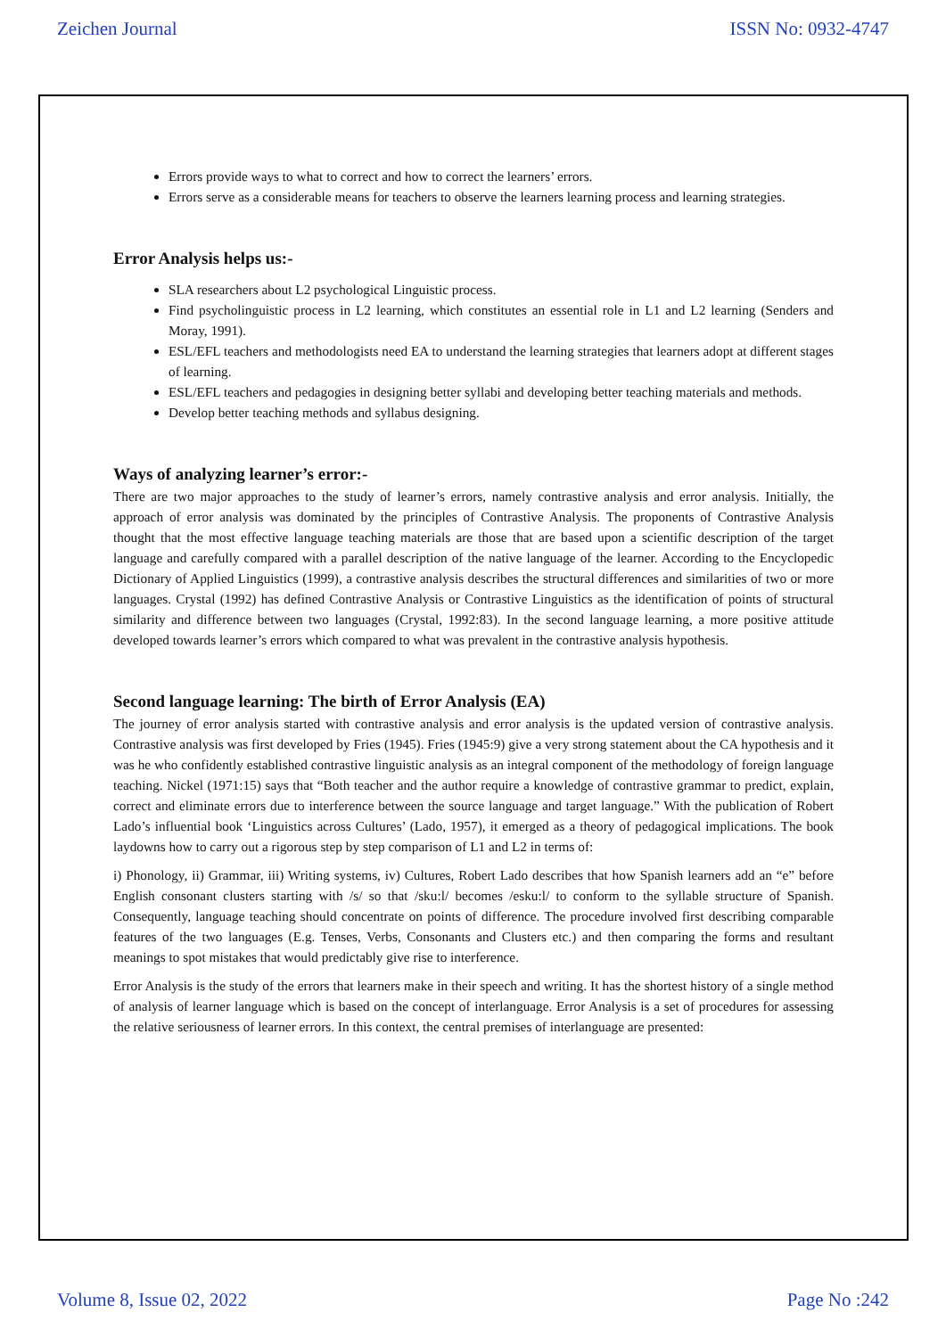Zeichen Journal ISSN No: 0932-4747
Errors provide ways to what to correct and how to correct the learners’ errors.
Errors serve as a considerable means for teachers to observe the learners learning process and learning strategies.
Error Analysis helps us:-
SLA researchers about L2 psychological Linguistic process.
Find psycholinguistic process in L2 learning, which constitutes an essential role in L1 and L2 learning (Senders and Moray, 1991).
ESL/EFL teachers and methodologists need EA to understand the learning strategies that learners adopt at different stages of learning.
ESL/EFL teachers and pedagogies in designing better syllabi and developing better teaching materials and methods.
Develop better teaching methods and syllabus designing.
Ways of analyzing learner’s error:-
There are two major approaches to the study of learner’s errors, namely contrastive analysis and error analysis. Initially, the approach of error analysis was dominated by the principles of Contrastive Analysis. The proponents of Contrastive Analysis thought that the most effective language teaching materials are those that are based upon a scientific description of the target language and carefully compared with a parallel description of the native language of the learner. According to the Encyclopedic Dictionary of Applied Linguistics (1999), a contrastive analysis describes the structural differences and similarities of two or more languages. Crystal (1992) has defined Contrastive Analysis or Contrastive Linguistics as the identification of points of structural similarity and difference between two languages (Crystal, 1992:83). In the second language learning, a more positive attitude developed towards learner’s errors which compared to what was prevalent in the contrastive analysis hypothesis.
Second language learning: The birth of Error Analysis (EA)
The journey of error analysis started with contrastive analysis and error analysis is the updated version of contrastive analysis. Contrastive analysis was first developed by Fries (1945). Fries (1945:9) give a very strong statement about the CA hypothesis and it was he who confidently established contrastive linguistic analysis as an integral component of the methodology of foreign language teaching. Nickel (1971:15) says that “Both teacher and the author require a knowledge of contrastive grammar to predict, explain, correct and eliminate errors due to interference between the source language and target language.” With the publication of Robert Lado’s influential book ‘Linguistics across Cultures’ (Lado, 1957), it emerged as a theory of pedagogical implications. The book laydowns how to carry out a rigorous step by step comparison of L1 and L2 in terms of:
i) Phonology, ii) Grammar, iii) Writing systems, iv) Cultures, Robert Lado describes that how Spanish learners add an “e” before English consonant clusters starting with /s/ so that /sku:l/ becomes /esku:l/ to conform to the syllable structure of Spanish. Consequently, language teaching should concentrate on points of difference. The procedure involved first describing comparable features of the two languages (E.g. Tenses, Verbs, Consonants and Clusters etc.) and then comparing the forms and resultant meanings to spot mistakes that would predictably give rise to interference.
Error Analysis is the study of the errors that learners make in their speech and writing. It has the shortest history of a single method of analysis of learner language which is based on the concept of interlanguage. Error Analysis is a set of procedures for assessing the relative seriousness of learner errors. In this context, the central premises of interlanguage are presented:
Volume 8, Issue 02, 2022 Page No :242